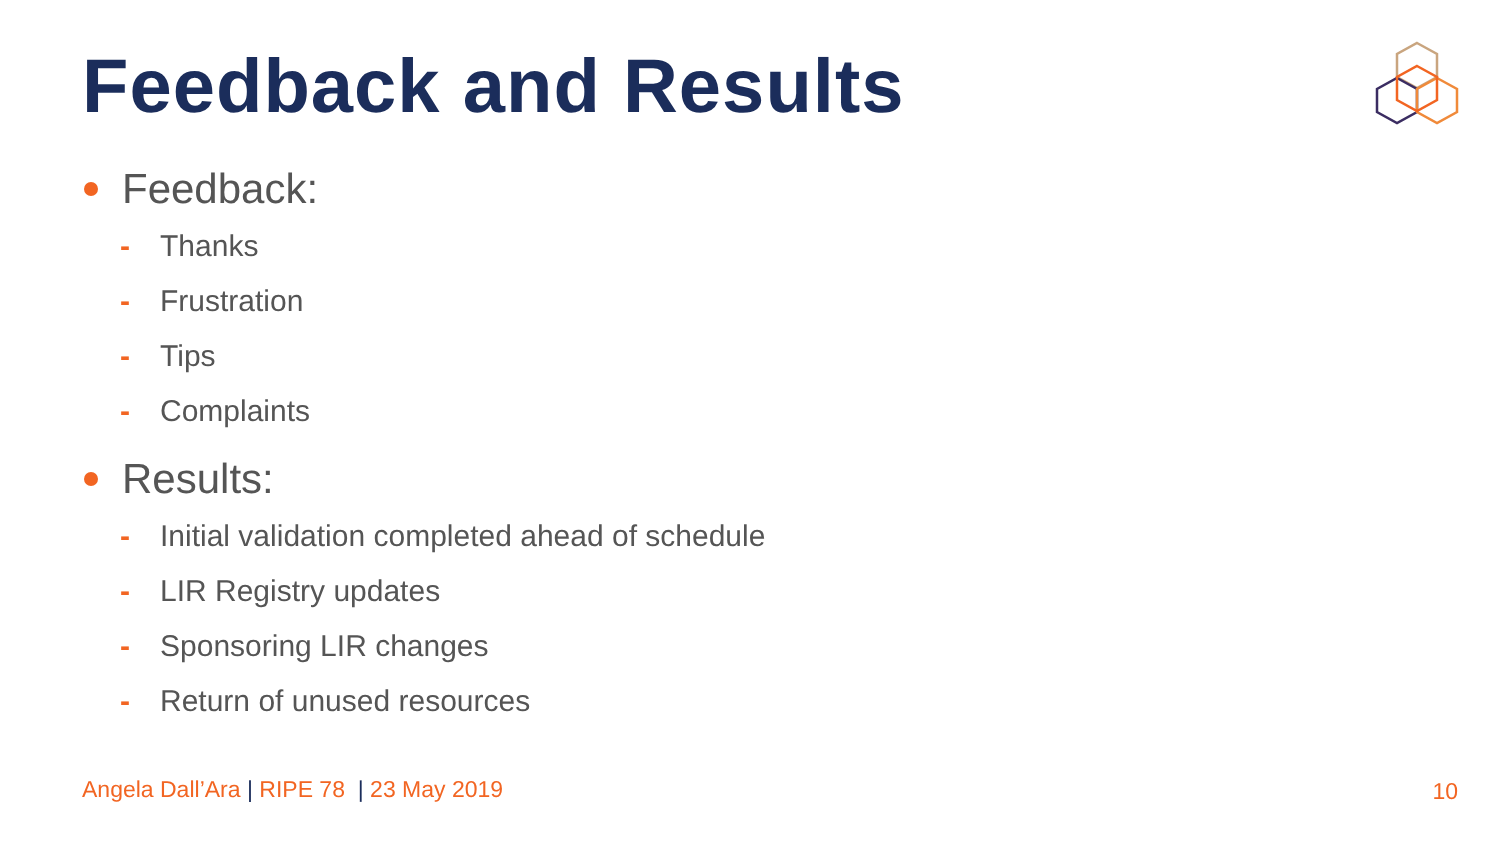Feedback and Results
Feedback:
- Thanks
- Frustration
- Tips
- Complaints
Results:
- Initial validation completed ahead of schedule
- LIR Registry updates
- Sponsoring LIR changes
- Return of unused resources
Angela Dall’Ara | RIPE 78 | 23 May 2019
10